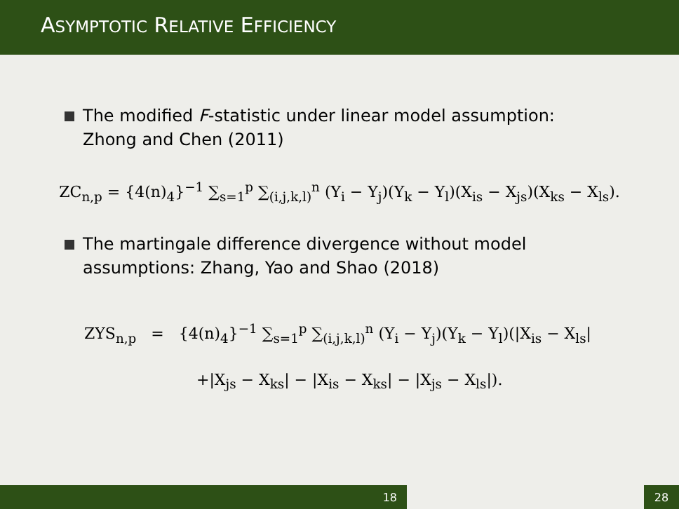ASYMPTOTIC RELATIVE EFFICIENCY
The modified F-statistic under linear model assumption: Zhong and Chen (2011)
ZC<sub>n,p</sub> = {4(n)<sub>4</sub>}<sup>−1</sup> ∑<sub>s=1</sub><sup>p</sup> ∑<sub>(i,j,k,l)</sub><sup>n</sup> (Y<sub>i</sub> − Y<sub>j</sub>)(Y<sub>k</sub> − Y<sub>l</sub>)(X<sub>is</sub> − X<sub>js</sub>)(X<sub>ks</sub> − X<sub>ls</sub>).
The martingale difference divergence without model assumptions: Zhang, Yao and Shao (2018)
ZYS<sub>n,p</sub> = {4(n)<sub>4</sub>}<sup>−1</sup> ∑<sub>s=1</sub><sup>p</sup> ∑<sub>(i,j,k,l)</sub><sup>n</sup> (Y<sub>i</sub> − Y<sub>j</sub>)(Y<sub>k</sub> − Y<sub>l</sub>)(|X<sub>is</sub> − X<sub>ls</sub>|
+|X<sub>js</sub> − X<sub>ks</sub>| − |X<sub>is</sub> − X<sub>ks</sub>| − |X<sub>js</sub> − X<sub>ls</sub>|).
18 28